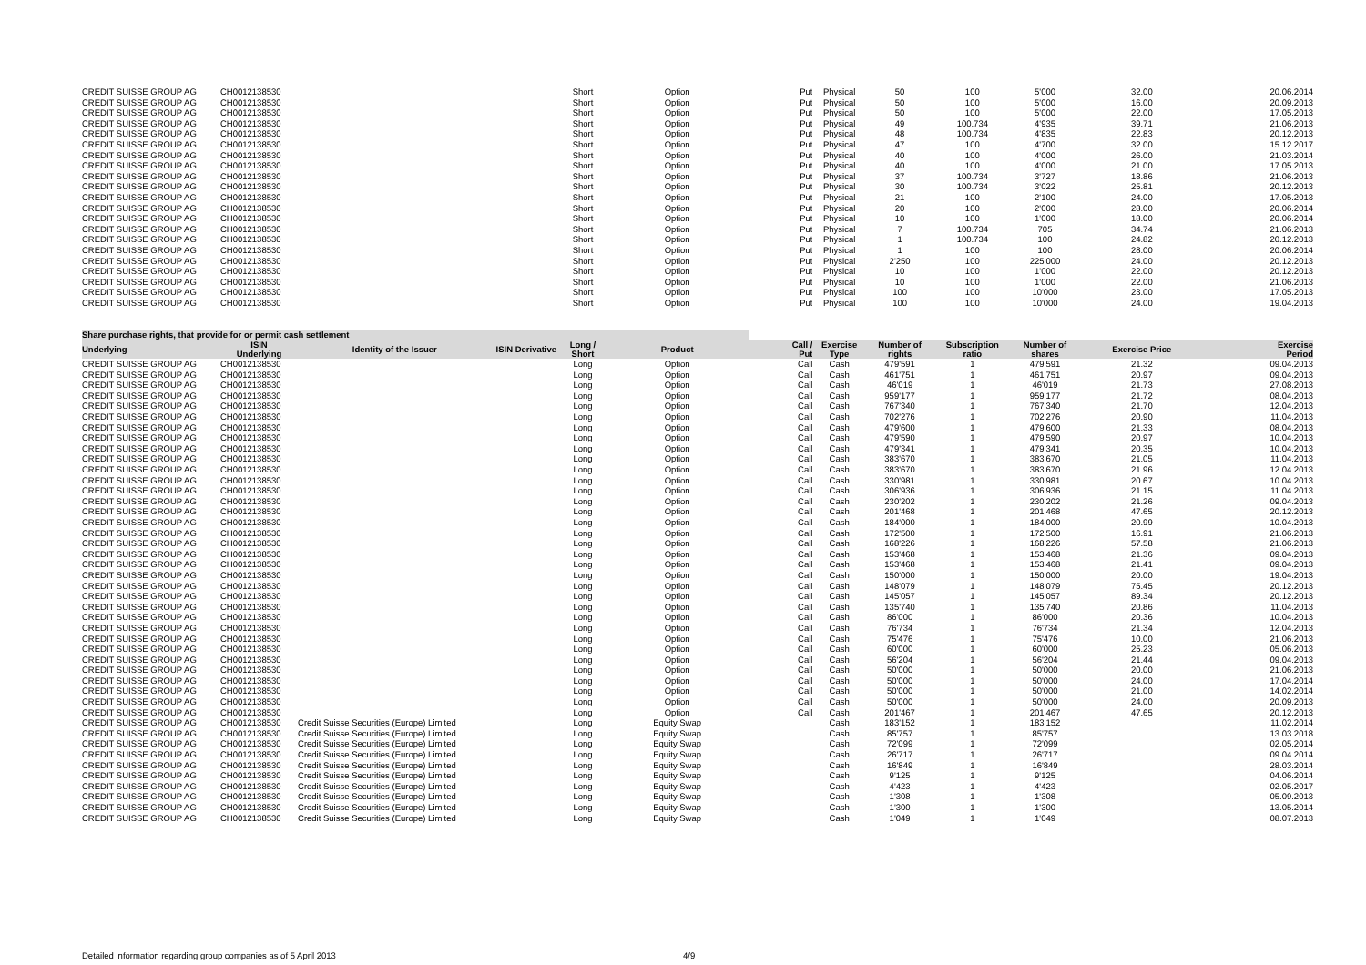| CREDIT SUISSE GROUP AG | CH0012138530 | | | Short | Option | Put | Physical | 50 | 100 | 5'000 | 32.00 | 20.06.2014 |
| CREDIT SUISSE GROUP AG | CH0012138530 | | | Short | Option | Put | Physical | 50 | 100 | 5'000 | 16.00 | 20.09.2013 |
| CREDIT SUISSE GROUP AG | CH0012138530 | | | Short | Option | Put | Physical | 50 | 100 | 5'000 | 22.00 | 17.05.2013 |
| CREDIT SUISSE GROUP AG | CH0012138530 | | | Short | Option | Put | Physical | 49 | 100.734 | 4'935 | 39.71 | 21.06.2013 |
| CREDIT SUISSE GROUP AG | CH0012138530 | | | Short | Option | Put | Physical | 48 | 100.734 | 4'835 | 22.83 | 20.12.2013 |
| CREDIT SUISSE GROUP AG | CH0012138530 | | | Short | Option | Put | Physical | 47 | 100 | 4'700 | 32.00 | 15.12.2017 |
| CREDIT SUISSE GROUP AG | CH0012138530 | | | Short | Option | Put | Physical | 40 | 100 | 4'000 | 26.00 | 21.03.2014 |
| CREDIT SUISSE GROUP AG | CH0012138530 | | | Short | Option | Put | Physical | 40 | 100 | 4'000 | 21.00 | 17.05.2013 |
| CREDIT SUISSE GROUP AG | CH0012138530 | | | Short | Option | Put | Physical | 37 | 100.734 | 3'727 | 18.86 | 21.06.2013 |
| CREDIT SUISSE GROUP AG | CH0012138530 | | | Short | Option | Put | Physical | 30 | 100.734 | 3'022 | 25.81 | 20.12.2013 |
| CREDIT SUISSE GROUP AG | CH0012138530 | | | Short | Option | Put | Physical | 21 | 100 | 2'100 | 24.00 | 17.05.2013 |
| CREDIT SUISSE GROUP AG | CH0012138530 | | | Short | Option | Put | Physical | 20 | 100 | 2'000 | 28.00 | 20.06.2014 |
| CREDIT SUISSE GROUP AG | CH0012138530 | | | Short | Option | Put | Physical | 10 | 100 | 1'000 | 18.00 | 20.06.2014 |
| CREDIT SUISSE GROUP AG | CH0012138530 | | | Short | Option | Put | Physical | 7 | 100.734 | 705 | 34.74 | 21.06.2013 |
| CREDIT SUISSE GROUP AG | CH0012138530 | | | Short | Option | Put | Physical | 1 | 100.734 | 100 | 24.82 | 20.12.2013 |
| CREDIT SUISSE GROUP AG | CH0012138530 | | | Short | Option | Put | Physical | 1 | 100 | 100 | 28.00 | 20.06.2014 |
| CREDIT SUISSE GROUP AG | CH0012138530 | | | Short | Option | Put | Physical | 2'250 | 100 | 225'000 | 24.00 | 20.12.2013 |
| CREDIT SUISSE GROUP AG | CH0012138530 | | | Short | Option | Put | Physical | 10 | 100 | 1'000 | 22.00 | 20.12.2013 |
| CREDIT SUISSE GROUP AG | CH0012138530 | | | Short | Option | Put | Physical | 10 | 100 | 1'000 | 22.00 | 21.06.2013 |
| CREDIT SUISSE GROUP AG | CH0012138530 | | | Short | Option | Put | Physical | 100 | 100 | 10'000 | 23.00 | 17.05.2013 |
| CREDIT SUISSE GROUP AG | CH0012138530 | | | Short | Option | Put | Physical | 100 | 100 | 10'000 | 24.00 | 19.04.2013 |
| Share purchase rights, that provide for or permit cash settlement | | | | | | | | | | | | |
| Underlying | ISIN Underlying | Identity of the Issuer | ISIN Derivative | Long / Short | Product | Call / Put | Exercise Type | Number of rights | Subscription ratio | Number of shares | Exercise Price | Exercise Period |
| CREDIT SUISSE GROUP AG | CH0012138530 | | | Long | Option | Call | Cash | 479'591 | 1 | 479'591 | 21.32 | 09.04.2013 |
| CREDIT SUISSE GROUP AG | CH0012138530 | | | Long | Option | Call | Cash | 461'751 | 1 | 461'751 | 20.97 | 09.04.2013 |
| CREDIT SUISSE GROUP AG | CH0012138530 | | | Long | Option | Call | Cash | 46'019 | 1 | 46'019 | 21.73 | 27.08.2013 |
| CREDIT SUISSE GROUP AG | CH0012138530 | | | Long | Option | Call | Cash | 959'177 | 1 | 959'177 | 21.72 | 08.04.2013 |
| CREDIT SUISSE GROUP AG | CH0012138530 | | | Long | Option | Call | Cash | 767'340 | 1 | 767'340 | 21.70 | 12.04.2013 |
| CREDIT SUISSE GROUP AG | CH0012138530 | | | Long | Option | Call | Cash | 702'276 | 1 | 702'276 | 20.90 | 11.04.2013 |
| CREDIT SUISSE GROUP AG | CH0012138530 | | | Long | Option | Call | Cash | 479'600 | 1 | 479'600 | 21.33 | 08.04.2013 |
| CREDIT SUISSE GROUP AG | CH0012138530 | | | Long | Option | Call | Cash | 479'590 | 1 | 479'590 | 20.97 | 10.04.2013 |
| CREDIT SUISSE GROUP AG | CH0012138530 | | | Long | Option | Call | Cash | 479'341 | 1 | 479'341 | 20.35 | 10.04.2013 |
| CREDIT SUISSE GROUP AG | CH0012138530 | | | Long | Option | Call | Cash | 383'670 | 1 | 383'670 | 21.05 | 11.04.2013 |
| CREDIT SUISSE GROUP AG | CH0012138530 | | | Long | Option | Call | Cash | 383'670 | 1 | 383'670 | 21.96 | 12.04.2013 |
| CREDIT SUISSE GROUP AG | CH0012138530 | | | Long | Option | Call | Cash | 330'981 | 1 | 330'981 | 20.67 | 10.04.2013 |
| CREDIT SUISSE GROUP AG | CH0012138530 | | | Long | Option | Call | Cash | 306'936 | 1 | 306'936 | 21.15 | 11.04.2013 |
| CREDIT SUISSE GROUP AG | CH0012138530 | | | Long | Option | Call | Cash | 230'202 | 1 | 230'202 | 21.26 | 09.04.2013 |
| CREDIT SUISSE GROUP AG | CH0012138530 | | | Long | Option | Call | Cash | 201'468 | 1 | 201'468 | 47.65 | 20.12.2013 |
| CREDIT SUISSE GROUP AG | CH0012138530 | | | Long | Option | Call | Cash | 184'000 | 1 | 184'000 | 20.99 | 10.04.2013 |
| CREDIT SUISSE GROUP AG | CH0012138530 | | | Long | Option | Call | Cash | 172'500 | 1 | 172'500 | 16.91 | 21.06.2013 |
| CREDIT SUISSE GROUP AG | CH0012138530 | | | Long | Option | Call | Cash | 168'226 | 1 | 168'226 | 57.58 | 21.06.2013 |
| CREDIT SUISSE GROUP AG | CH0012138530 | | | Long | Option | Call | Cash | 153'468 | 1 | 153'468 | 21.36 | 09.04.2013 |
| CREDIT SUISSE GROUP AG | CH0012138530 | | | Long | Option | Call | Cash | 153'468 | 1 | 153'468 | 21.41 | 09.04.2013 |
| CREDIT SUISSE GROUP AG | CH0012138530 | | | Long | Option | Call | Cash | 150'000 | 1 | 150'000 | 20.00 | 19.04.2013 |
| CREDIT SUISSE GROUP AG | CH0012138530 | | | Long | Option | Call | Cash | 148'079 | 1 | 148'079 | 75.45 | 20.12.2013 |
| CREDIT SUISSE GROUP AG | CH0012138530 | | | Long | Option | Call | Cash | 145'057 | 1 | 145'057 | 89.34 | 20.12.2013 |
| CREDIT SUISSE GROUP AG | CH0012138530 | | | Long | Option | Call | Cash | 135'740 | 1 | 135'740 | 20.86 | 11.04.2013 |
| CREDIT SUISSE GROUP AG | CH0012138530 | | | Long | Option | Call | Cash | 86'000 | 1 | 86'000 | 20.36 | 10.04.2013 |
| CREDIT SUISSE GROUP AG | CH0012138530 | | | Long | Option | Call | Cash | 76'734 | 1 | 76'734 | 21.34 | 12.04.2013 |
| CREDIT SUISSE GROUP AG | CH0012138530 | | | Long | Option | Call | Cash | 75'476 | 1 | 75'476 | 10.00 | 21.06.2013 |
| CREDIT SUISSE GROUP AG | CH0012138530 | | | Long | Option | Call | Cash | 60'000 | 1 | 60'000 | 25.23 | 05.06.2013 |
| CREDIT SUISSE GROUP AG | CH0012138530 | | | Long | Option | Call | Cash | 56'204 | 1 | 56'204 | 21.44 | 09.04.2013 |
| CREDIT SUISSE GROUP AG | CH0012138530 | | | Long | Option | Call | Cash | 50'000 | 1 | 50'000 | 20.00 | 21.06.2013 |
| CREDIT SUISSE GROUP AG | CH0012138530 | | | Long | Option | Call | Cash | 50'000 | 1 | 50'000 | 24.00 | 17.04.2014 |
| CREDIT SUISSE GROUP AG | CH0012138530 | | | Long | Option | Call | Cash | 50'000 | 1 | 50'000 | 21.00 | 14.02.2014 |
| CREDIT SUISSE GROUP AG | CH0012138530 | | | Long | Option | Call | Cash | 50'000 | 1 | 50'000 | 24.00 | 20.09.2013 |
| CREDIT SUISSE GROUP AG | CH0012138530 | | | Long | Option | Call | Cash | 201'467 | 1 | 201'467 | 47.65 | 20.12.2013 |
| CREDIT SUISSE GROUP AG | CH0012138530 | Credit Suisse Securities (Europe) Limited | | Long | Equity Swap | | Cash | 183'152 | 1 | 183'152 | | 11.02.2014 |
| CREDIT SUISSE GROUP AG | CH0012138530 | Credit Suisse Securities (Europe) Limited | | Long | Equity Swap | | Cash | 85'757 | 1 | 85'757 | | 13.03.2018 |
| CREDIT SUISSE GROUP AG | CH0012138530 | Credit Suisse Securities (Europe) Limited | | Long | Equity Swap | | Cash | 72'099 | 1 | 72'099 | | 02.05.2014 |
| CREDIT SUISSE GROUP AG | CH0012138530 | Credit Suisse Securities (Europe) Limited | | Long | Equity Swap | | Cash | 26'717 | 1 | 26'717 | | 09.04.2014 |
| CREDIT SUISSE GROUP AG | CH0012138530 | Credit Suisse Securities (Europe) Limited | | Long | Equity Swap | | Cash | 16'849 | 1 | 16'849 | | 28.03.2014 |
| CREDIT SUISSE GROUP AG | CH0012138530 | Credit Suisse Securities (Europe) Limited | | Long | Equity Swap | | Cash | 9'125 | 1 | 9'125 | | 04.06.2014 |
| CREDIT SUISSE GROUP AG | CH0012138530 | Credit Suisse Securities (Europe) Limited | | Long | Equity Swap | | Cash | 4'423 | 1 | 4'423 | | 02.05.2017 |
| CREDIT SUISSE GROUP AG | CH0012138530 | Credit Suisse Securities (Europe) Limited | | Long | Equity Swap | | Cash | 1'308 | 1 | 1'308 | | 05.09.2013 |
| CREDIT SUISSE GROUP AG | CH0012138530 | Credit Suisse Securities (Europe) Limited | | Long | Equity Swap | | Cash | 1'300 | 1 | 1'300 | | 13.05.2014 |
| CREDIT SUISSE GROUP AG | CH0012138530 | Credit Suisse Securities (Europe) Limited | | Long | Equity Swap | | Cash | 1'049 | 1 | 1'049 | | 08.07.2013 |
Detailed information regarding group companies as of 5 April 2013 4/9